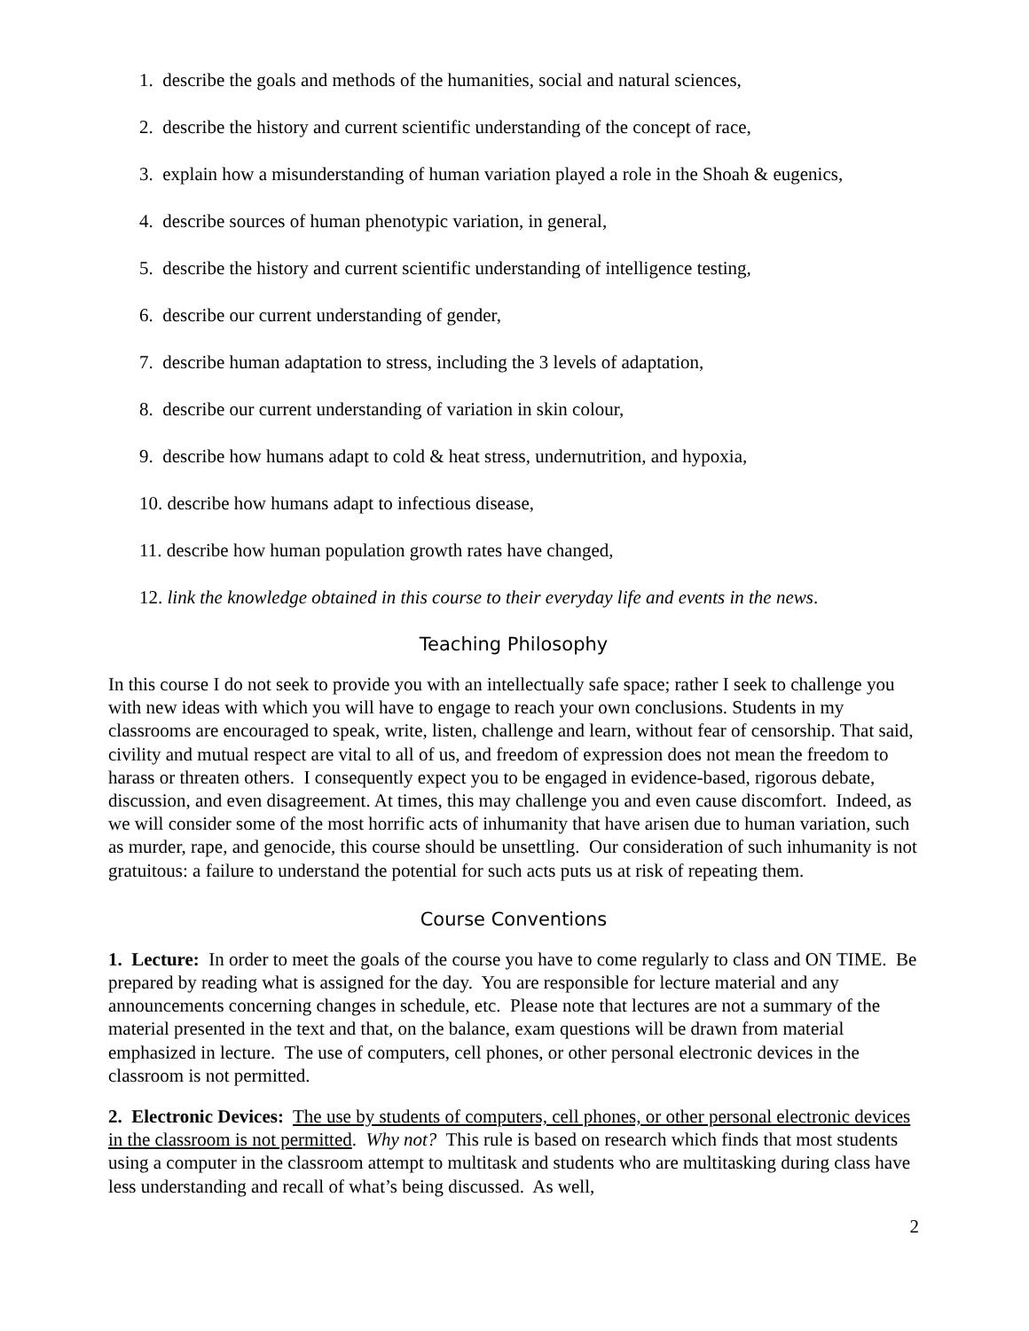1. describe the goals and methods of the humanities, social and natural sciences,
2. describe the history and current scientific understanding of the concept of race,
3. explain how a misunderstanding of human variation played a role in the Shoah & eugenics,
4. describe sources of human phenotypic variation, in general,
5. describe the history and current scientific understanding of intelligence testing,
6. describe our current understanding of gender,
7. describe human adaptation to stress, including the 3 levels of adaptation,
8. describe our current understanding of variation in skin colour,
9. describe how humans adapt to cold & heat stress, undernutrition, and hypoxia,
10. describe how humans adapt to infectious disease,
11. describe how human population growth rates have changed,
12. link the knowledge obtained in this course to their everyday life and events in the news.
Teaching Philosophy
In this course I do not seek to provide you with an intellectually safe space; rather I seek to challenge you with new ideas with which you will have to engage to reach your own conclusions. Students in my classrooms are encouraged to speak, write, listen, challenge and learn, without fear of censorship. That said, civility and mutual respect are vital to all of us, and freedom of expression does not mean the freedom to harass or threaten others. I consequently expect you to be engaged in evidence-based, rigorous debate, discussion, and even disagreement. At times, this may challenge you and even cause discomfort. Indeed, as we will consider some of the most horrific acts of inhumanity that have arisen due to human variation, such as murder, rape, and genocide, this course should be unsettling. Our consideration of such inhumanity is not gratuitous: a failure to understand the potential for such acts puts us at risk of repeating them.
Course Conventions
1. Lecture: In order to meet the goals of the course you have to come regularly to class and ON TIME. Be prepared by reading what is assigned for the day. You are responsible for lecture material and any announcements concerning changes in schedule, etc. Please note that lectures are not a summary of the material presented in the text and that, on the balance, exam questions will be drawn from material emphasized in lecture. The use of computers, cell phones, or other personal electronic devices in the classroom is not permitted.
2. Electronic Devices: The use by students of computers, cell phones, or other personal electronic devices in the classroom is not permitted. Why not? This rule is based on research which finds that most students using a computer in the classroom attempt to multitask and students who are multitasking during class have less understanding and recall of what’s being discussed. As well,
2